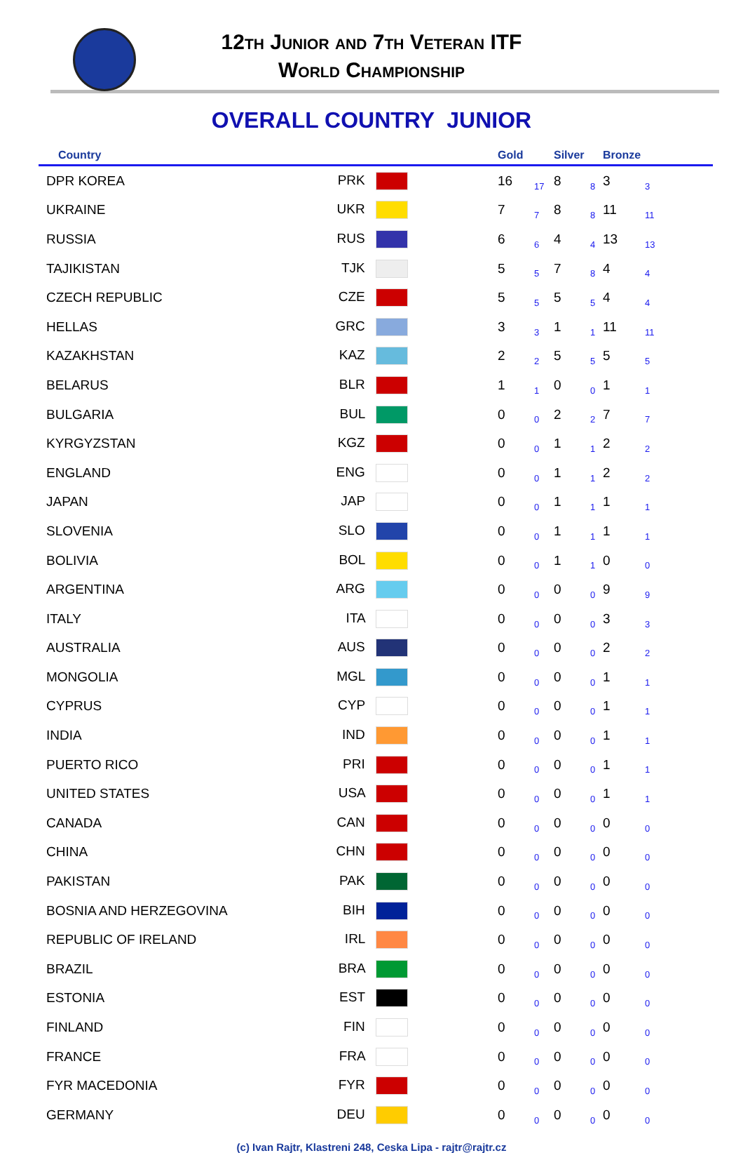12th Junior and 7th Veteran ITF
World Championship
OVERALL COUNTRY JUNIOR
| Country | | Gold | | Silver | | Bronze | |
| --- | --- | --- | --- | --- | --- | --- | --- |
| DPR KOREA | PRK | 16 | 17 | 8 | 8 | 3 | 3 |
| UKRAINE | UKR | 7 | 7 | 8 | 8 | 11 | 11 |
| RUSSIA | RUS | 6 | 6 | 4 | 4 | 13 | 13 |
| TAJIKISTAN | TJK | 5 | 5 | 7 | 8 | 4 | 4 |
| CZECH REPUBLIC | CZE | 5 | 5 | 5 | 5 | 4 | 4 |
| HELLAS | GRC | 3 | 3 | 1 | 1 | 11 | 11 |
| KAZAKHSTAN | KAZ | 2 | 2 | 5 | 5 | 5 | 5 |
| BELARUS | BLR | 1 | 1 | 0 | 0 | 1 | 1 |
| BULGARIA | BUL | 0 | 0 | 2 | 2 | 7 | 7 |
| KYRGYZSTAN | KGZ | 0 | 0 | 1 | 1 | 2 | 2 |
| ENGLAND | ENG | 0 | 0 | 1 | 1 | 2 | 2 |
| JAPAN | JAP | 0 | 0 | 1 | 1 | 1 | 1 |
| SLOVENIA | SLO | 0 | 0 | 1 | 1 | 1 | 1 |
| BOLIVIA | BOL | 0 | 0 | 1 | 1 | 0 | 0 |
| ARGENTINA | ARG | 0 | 0 | 0 | 0 | 9 | 9 |
| ITALY | ITA | 0 | 0 | 0 | 0 | 3 | 3 |
| AUSTRALIA | AUS | 0 | 0 | 0 | 0 | 2 | 2 |
| MONGOLIA | MGL | 0 | 0 | 0 | 0 | 1 | 1 |
| CYPRUS | CYP | 0 | 0 | 0 | 0 | 1 | 1 |
| INDIA | IND | 0 | 0 | 0 | 0 | 1 | 1 |
| PUERTO RICO | PRI | 0 | 0 | 0 | 0 | 1 | 1 |
| UNITED STATES | USA | 0 | 0 | 0 | 0 | 1 | 1 |
| CANADA | CAN | 0 | 0 | 0 | 0 | 0 | 0 |
| CHINA | CHN | 0 | 0 | 0 | 0 | 0 | 0 |
| PAKISTAN | PAK | 0 | 0 | 0 | 0 | 0 | 0 |
| BOSNIA AND HERZEGOVINA | BIH | 0 | 0 | 0 | 0 | 0 | 0 |
| REPUBLIC OF IRELAND | IRL | 0 | 0 | 0 | 0 | 0 | 0 |
| BRAZIL | BRA | 0 | 0 | 0 | 0 | 0 | 0 |
| ESTONIA | EST | 0 | 0 | 0 | 0 | 0 | 0 |
| FINLAND | FIN | 0 | 0 | 0 | 0 | 0 | 0 |
| FRANCE | FRA | 0 | 0 | 0 | 0 | 0 | 0 |
| FYR MACEDONIA | FYR | 0 | 0 | 0 | 0 | 0 | 0 |
| GERMANY | DEU | 0 | 0 | 0 | 0 | 0 | 0 |
(c) Ivan Rajtr, Klastreni 248, Ceska Lipa - rajtr@rajtr.cz